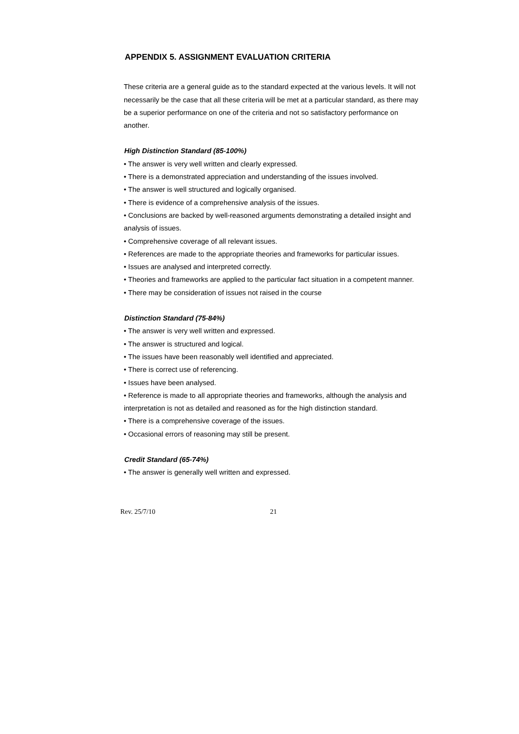APPENDIX 5. ASSIGNMENT EVALUATION CRITERIA
These criteria are a general guide as to the standard expected at the various levels. It will not necessarily be the case that all these criteria will be met at a particular standard, as there may be a superior performance on one of the criteria and not so satisfactory performance on another.
High Distinction Standard (85-100%)
• The answer is very well written and clearly expressed.
• There is a demonstrated appreciation and understanding of the issues involved.
• The answer is well structured and logically organised.
• There is evidence of a comprehensive analysis of the issues.
• Conclusions are backed by well-reasoned arguments demonstrating a detailed insight and analysis of issues.
• Comprehensive coverage of all relevant issues.
• References are made to the appropriate theories and frameworks for particular issues.
• Issues are analysed and interpreted correctly.
• Theories and frameworks are applied to the particular fact situation in a competent manner.
• There may be consideration of issues not raised in the course
Distinction Standard (75-84%)
• The answer is very well written and expressed.
• The answer is structured and logical.
• The issues have been reasonably well identified and appreciated.
• There is correct use of referencing.
• Issues have been analysed.
• Reference is made to all appropriate theories and frameworks, although the analysis and interpretation is not as detailed and reasoned as for the high distinction standard.
• There is a comprehensive coverage of the issues.
• Occasional errors of reasoning may still be present.
Credit Standard (65-74%)
• The answer is generally well written and expressed.
Rev. 25/7/10 21